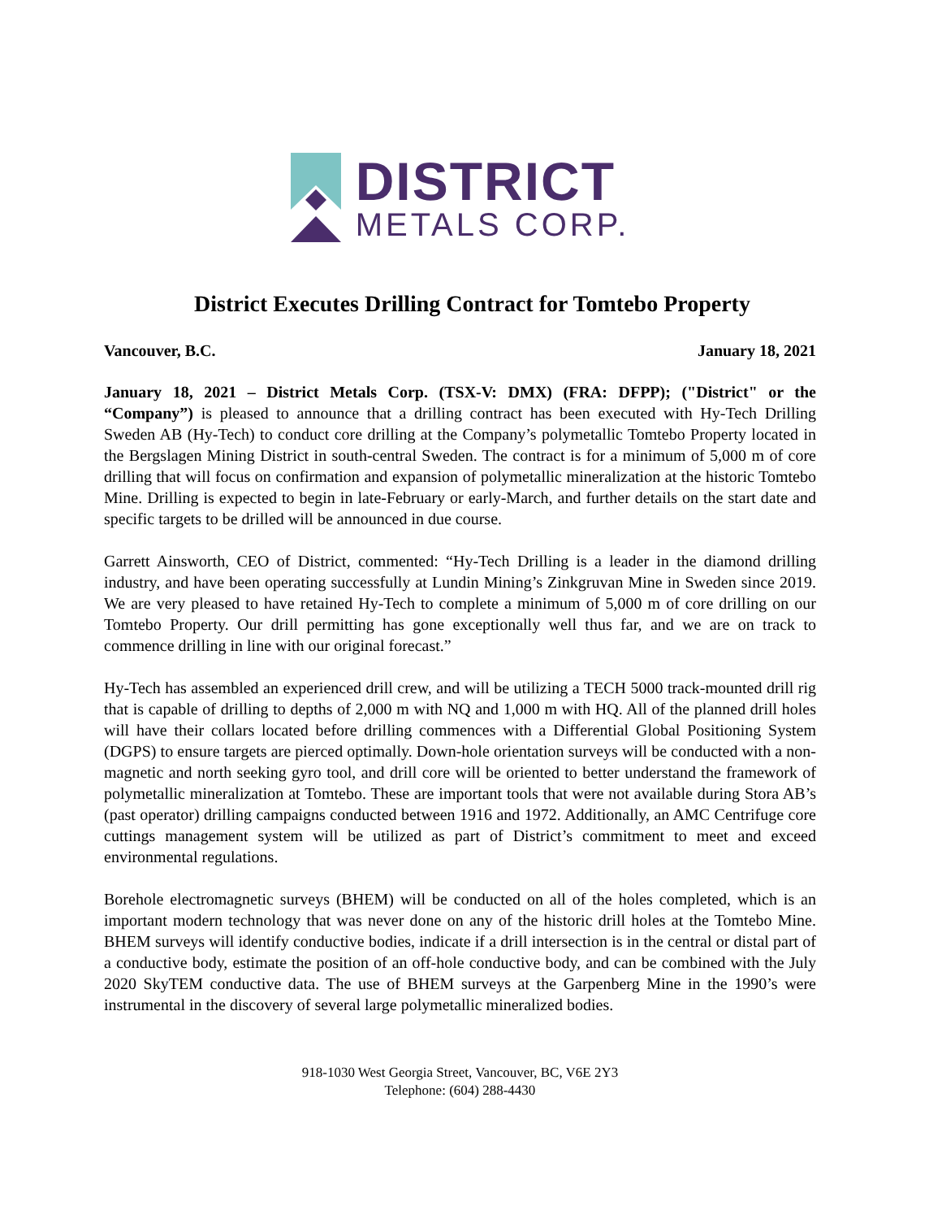DISTRICT
METALS CORP.
District Executes Drilling Contract for Tomtebo Property
Vancouver, B.C. January 18, 2021
January 18, 2021 – District Metals Corp. (TSX-V: DMX) (FRA: DFPP); ("District" or the “Company”) is pleased to announce that a drilling contract has been executed with Hy-Tech Drilling Sweden AB (Hy-Tech) to conduct core drilling at the Company’s polymetallic Tomtebo Property located in the Bergslagen Mining District in south-central Sweden. The contract is for a minimum of 5,000 m of core drilling that will focus on confirmation and expansion of polymetallic mineralization at the historic Tomtebo Mine. Drilling is expected to begin in late-February or early-March, and further details on the start date and specific targets to be drilled will be announced in due course.
Garrett Ainsworth, CEO of District, commented: “Hy-Tech Drilling is a leader in the diamond drilling industry, and have been operating successfully at Lundin Mining’s Zinkgruvan Mine in Sweden since 2019. We are very pleased to have retained Hy-Tech to complete a minimum of 5,000 m of core drilling on our Tomtebo Property. Our drill permitting has gone exceptionally well thus far, and we are on track to commence drilling in line with our original forecast.”
Hy-Tech has assembled an experienced drill crew, and will be utilizing a TECH 5000 track-mounted drill rig that is capable of drilling to depths of 2,000 m with NQ and 1,000 m with HQ. All of the planned drill holes will have their collars located before drilling commences with a Differential Global Positioning System (DGPS) to ensure targets are pierced optimally. Down-hole orientation surveys will be conducted with a non-magnetic and north seeking gyro tool, and drill core will be oriented to better understand the framework of polymetallic mineralization at Tomtebo. These are important tools that were not available during Stora AB’s (past operator) drilling campaigns conducted between 1916 and 1972. Additionally, an AMC Centrifuge core cuttings management system will be utilized as part of District’s commitment to meet and exceed environmental regulations.
Borehole electromagnetic surveys (BHEM) will be conducted on all of the holes completed, which is an important modern technology that was never done on any of the historic drill holes at the Tomtebo Mine. BHEM surveys will identify conductive bodies, indicate if a drill intersection is in the central or distal part of a conductive body, estimate the position of an off-hole conductive body, and can be combined with the July 2020 SkyTEM conductive data. The use of BHEM surveys at the Garpenberg Mine in the 1990’s were instrumental in the discovery of several large polymetallic mineralized bodies.
918-1030 West Georgia Street, Vancouver, BC, V6E 2Y3
Telephone: (604) 288-4430